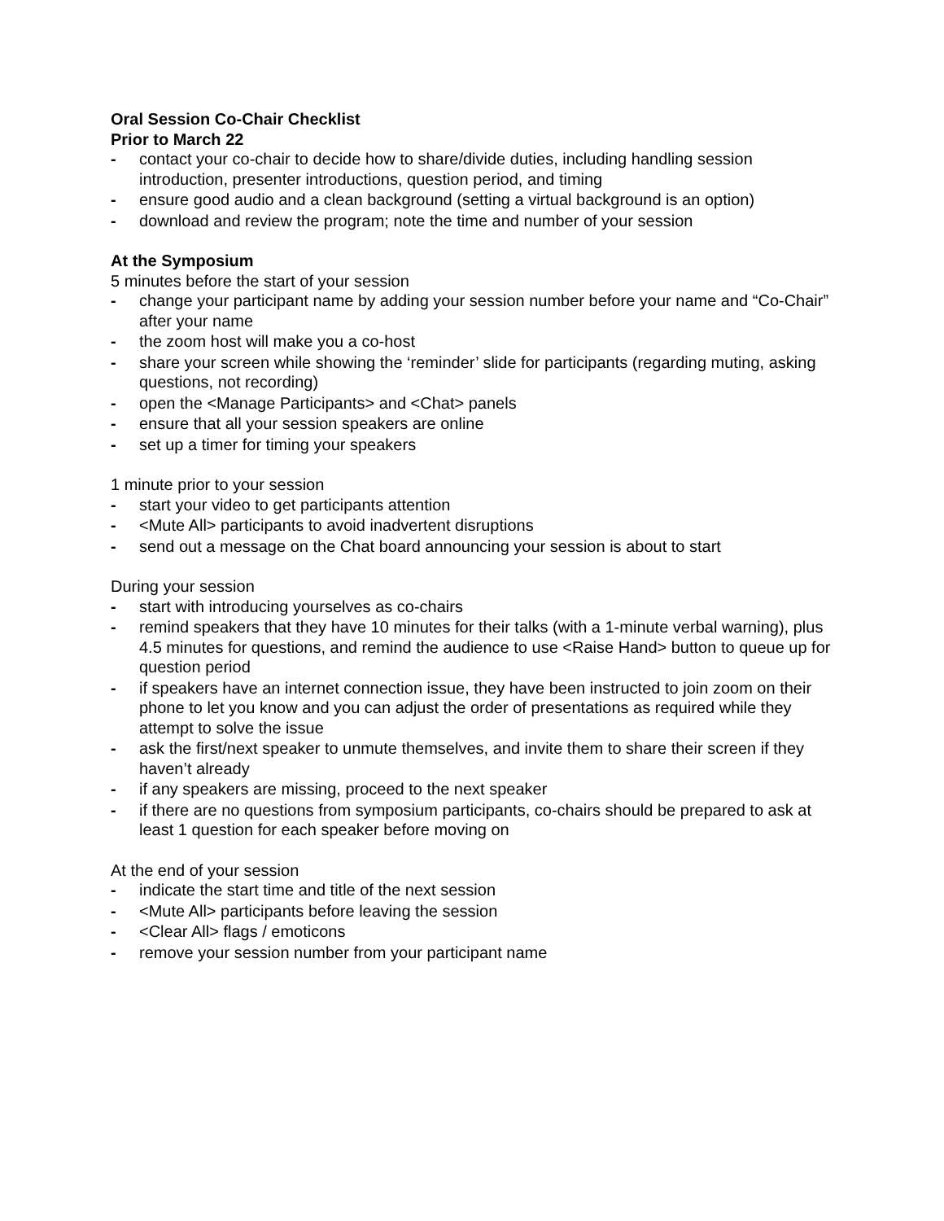Oral Session Co-Chair Checklist
Prior to March 22
- contact your co-chair to decide how to share/divide duties, including handling session introduction, presenter introductions, question period, and timing
- ensure good audio and a clean background (setting a virtual background is an option)
- download and review the program; note the time and number of your session
At the Symposium
5 minutes before the start of your session
- change your participant name by adding your session number before your name and “Co-Chair” after your name
- the zoom host will make you a co-host
- share your screen while showing the ‘reminder’ slide for participants (regarding muting, asking questions, not recording)
- open the <Manage Participants> and <Chat> panels
- ensure that all your session speakers are online
- set up a timer for timing your speakers
1 minute prior to your session
- start your video to get participants attention
- <Mute All> participants to avoid inadvertent disruptions
- send out a message on the Chat board announcing your session is about to start
During your session
- start with introducing yourselves as co-chairs
- remind speakers that they have 10 minutes for their talks (with a 1-minute verbal warning), plus 4.5 minutes for questions, and remind the audience to use <Raise Hand> button to queue up for question period
- if speakers have an internet connection issue, they have been instructed to join zoom on their phone to let you know and you can adjust the order of presentations as required while they attempt to solve the issue
- ask the first/next speaker to unmute themselves, and invite them to share their screen if they haven’t already
- if any speakers are missing, proceed to the next speaker
- if there are no questions from symposium participants, co-chairs should be prepared to ask at least 1 question for each speaker before moving on
At the end of your session
- indicate the start time and title of the next session
- <Mute All> participants before leaving the session
- <Clear All> flags / emoticons
- remove your session number from your participant name